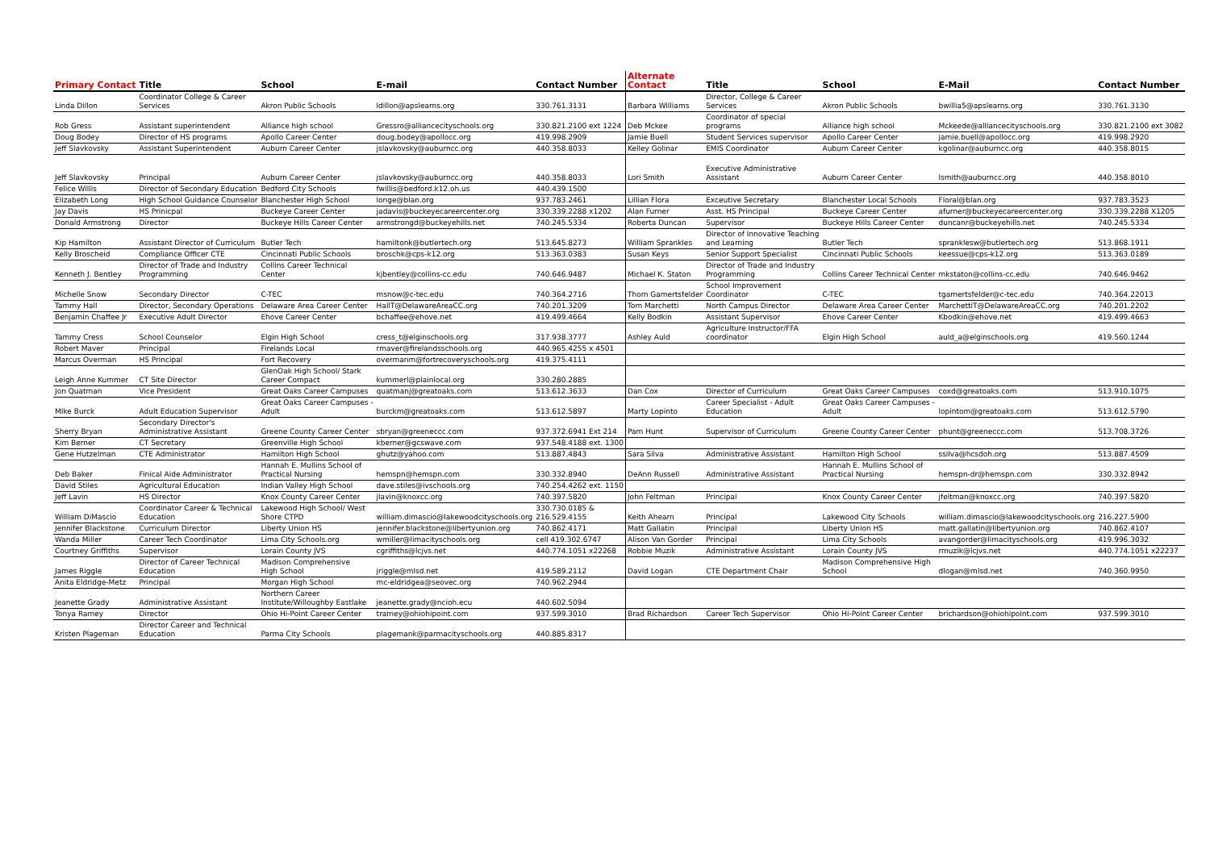| Primary Contact | Title | School | E-mail | Contact Number | Alternate Contact | Title | School | E-Mail | Contact Number |
| --- | --- | --- | --- | --- | --- | --- | --- | --- | --- |
| Linda Dillon | Coordinator College & Career Services | Akron Public Schools | ldillon@apslearns.org | 330.761.3131 | Barbara Williams | Director, College & Career Services | Akron Public Schools | bwillia5@apslearns.org | 330.761.3130 |
| Rob Gress | Assistant superintendent | Alliance high school | Gressro@alliancecityschools.org | 330.821.2100 ext 1224 | Deb Mckee | Coordinator of special programs | Alliance high school | Mckeede@alliancecityschools.org | 330.821.2100 ext 3082 |
| Doug Bodey | Director of HS programs | Apollo Career Center | doug.bodey@apollocc.org | 419.998.2909 | Jamie Buell | Student Services supervisor | Apollo Career Center | jamie.buell@apollocc.org | 419.998.2920 |
| Jeff Slavkovsky | Assistant Superintendent | Auburn Career Center | jslavkovsky@auburncc.org | 440.358.8033 | Kelley Golinar | EMIS Coordinator | Auburn Career Center | kgolinar@auburncc.org | 440.358.8015 |
| Jeff Slavkovsky | Principal | Auburn Career Center | jslavkovsky@auburncc.org | 440.358.8033 | Lori Smith | Executive Administrative Assistant | Auburn Career Center | lsmith@auburncc.org | 440.358.8010 |
| Felice Willis | Director of Secondary Education | Bedford City Schools | fwillis@bedford.k12.oh.us | 440.439.1500 | | | | | |
| Elizabeth Long | High School Guidance Counselor | Blanchester High School | longe@blan.org | 937.783.2461 | Lillian Flora | Exceutive Secretary | Blanchester Local Schools | Floral@blan.org | 937.783.3523 |
| Jay Davis | HS Prinicpal | Buckeye Career Center | jadavis@buckeyecareercenter.org | 330.339.2288 x1202 | Alan Furner | Asst. HS Principal | Buckeye Career Center | afurner@buckeyecareercenter.org | 330.339.2288 X1205 |
| Donald Armstrong | Director | Buckeye Hills Career Center | armstrongd@buckeyehills.net | 740.245.5334 | Roberta Duncan | Supervisor | Buckeye Hills Career Center | duncanr@buckeyehills.net | 740.245.5334 |
| Kip Hamilton | Assistant Director of Curriculum | Butler Tech | hamiltonk@butlertech.org | 513.645.8273 | William Sprankles | Director of Innovative Teaching and Learning | Butler Tech | spranklesw@butlertech.org | 513.868.1911 |
| Kelly Broscheid | Compliance Officer CTE | Cincinnati Public Schools | broschk@cps-k12.org | 513.363.0383 | Susan Keys | Senior Support Specialist | Cincinnati Public Schools | keessue@cps-k12.org | 513.363.0189 |
| Kenneth J. Bentley | Director of Trade and Industry Programming | Collins Career Technical Center | kjbentley@collins-cc.edu | 740.646.9487 | Michael K. Staton | Director of Trade and Industry Programming | Collins Career Technical Center | mkstaton@collins-cc.edu | 740.646.9462 |
| Michelle Snow | Secondary Director | C-TEC | msnow@c-tec.edu | 740.364.2716 | Thom Gamertsfelder | School Improvement Coordinator | C-TEC | tgamertsfelder@c-tec.edu | 740.364.22013 |
| Tammy Hall | Director, Secondary Operations | Delaware Area Career Center | HallT@DelawareAreaCC.org | 740.201.3209 | Tom Marchetti | North Campus Director | Delaware Area Career Center | MarchettiT@DelawareAreaCC.org | 740.201.2202 |
| Benjamin Chaffee Jr | Executive Adult Director | Ehove Career Center | bchaffee@ehove.net | 419.499.4664 | Kelly Bodkin | Assistant Supervisor | Ehove Career Center | Kbodkin@ehove.net | 419.499.4663 |
| Tammy Cress | School Counselor | Elgin High School | cress_t@elginschools.org | 317.938.3777 | Ashley Auld | Agriculture Instructor/FFA coordinator | Elgin High School | auld_a@elginschools.org | 419.560.1244 |
| Robert Maver | Principal | Firelands Local | rmaver@firelandsschools.org | 440.965.4255 x 4501 | | | | | |
| Marcus Overman | HS Principal | Fort Recovery | overmanm@fortrecoveryschools.org | 419.375.4111 | | | | | |
| Leigh Anne Kummer | CT Site Director | GlenOak High School/ Stark Career Compact | kummerl@plainlocal.org | 330.280.2885 | | | | | |
| Jon Quatman | Vice President | Great Oaks Career Campuses | quatmanj@greatoaks.com | 513.612.3633 | Dan Cox | Director of Curriculum | Great Oaks Career Campuses | coxd@greatoaks.com | 513.910.1075 |
| MIke Burck | Adult Education Supervisor | Great Oaks Career Campuses - Adult | burckm@greatoaks.com | 513.612.5897 | Marty Lopinto | Career Specialist - Adult Education | Great Oaks Career Campuses - Adult | lopintom@greatoaks.com | 513.612.5790 |
| Sherry Bryan | Secondary Director's Administrative Assistant | Greene County Career Center | sbryan@greeneccc.com | 937.372.6941 Ext 214 | Pam Hunt | Supervisor of Curriculum | Greene County Career Center | phunt@greeneccc.com | 513.708.3726 |
| Kim Berner | CT Secretary | Greenville High School | kberner@gcswave.com | 937.548.4188 ext. 1300 | | | | | |
| Gene Hutzelman | CTE Administrator | Hamilton High School | ghutz@yahoo.com | 513.887.4843 | Sara Silva | Administrative Assistant | Hamilton High School | ssilva@hcsdoh.org | 513.887.4509 |
| Deb Baker | Finical Aide Administrator | Hannah E. Mullins School of Practical Nursing | hemspn@hemspn.com | 330.332.8940 | DeAnn Russell | Administrative Assistant | Hannah E. Mullins School of Practical Nursing | hemspn-dr@hemspn.com | 330.332.8942 |
| David Stiles | Agricultural Education | Indian Valley High School | dave.stiles@ivschools.org | 740.254.4262 ext. 1150 | | | | | |
| Jeff Lavin | HS Director | Knox County Career Center | jlavin@knoxcc.org | 740.397.5820 | John Feltman | Principal | Knox County Career Center | jfeltman@knoxcc.org | 740.397.5820 |
| William DiMascio | Coordinator Career & Technical Education | Lakewood High School/ West Shore CTPD | william.dimascio@lakewoodcityschools.org | 330.730.0185 & 216.529.4155 | Keith Ahearn | Principal | Lakewood City Schools | william.dimascio@lakewoodcityschools.org | 216.227.5900 |
| Jennifer Blackstone | Curriculum Director | Liberty Union HS | jennifer.blackstone@libertyunion.org | 740.862.4171 | Matt Gallatin | Principal | Liberty Union HS | matt.gallatin@libertyunion.org | 740.862.4107 |
| Wanda Miller | Career Tech Coordinator | Lima City Schools.org | wmiller@limacityschools.org | cell 419.302.6747 | Alison Van Gorder | Principal | Lima City Schools | avangorder@limacityschools.org | 419.996.3032 |
| Courtney Griffiths | Supervisor | Lorain County JVS | cgriffiths@lcjvs.net | 440.774.1051 x22268 | Robbie Muzik | Administrative Assistant | Lorain County JVS | rmuzik@lcjvs.net | 440.774.1051 x22237 |
| James Riggle | Director of Career Technical Education | Madison Comprehensive High School | jriggle@mlsd.net | 419.589.2112 | David Logan | CTE Department Chair | Madison Comprehensive High School | dlogan@mlsd.net | 740.360.9950 |
| Anita Eldridge-Metz | Principal | Morgan High School | mc-eldridgea@seovec.org | 740.962.2944 | | | | | |
| Jeanette Grady | Administrative Assistant | Northern Career Institute/Willoughby Eastlake | jeanette.grady@ncioh.ecu | 440.602.5094 | | | | | |
| Tonya Ramey | Director | Ohio Hi-Point Career Center | tramey@ohiohipoint.com | 937.599.3010 | Brad Richardson | Career Tech Supervisor | Ohio Hi-Point Career Center | brichardson@ohiohipoint.com | 937.599.3010 |
| Kristen Plageman | Director Career and Technical Education | Parma City Schools | plagemank@parmacityschools.org | 440.885.8317 | | | | | |